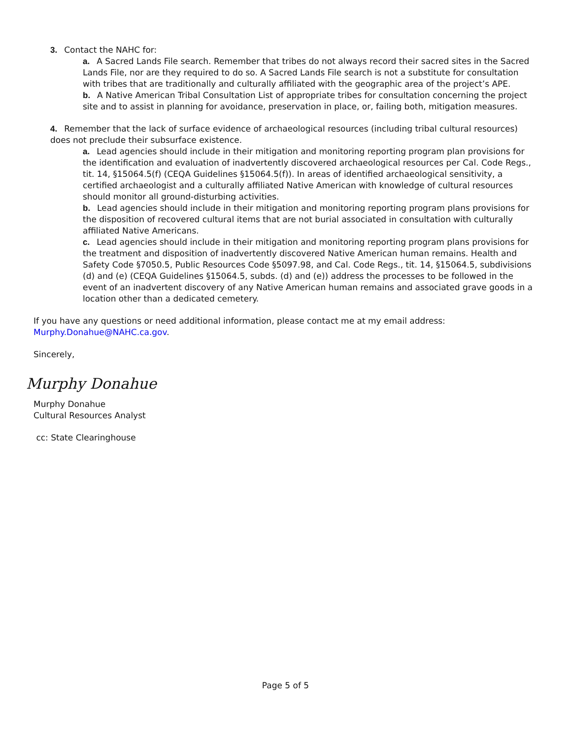3. Contact the NAHC for:
a. A Sacred Lands File search. Remember that tribes do not always record their sacred sites in the Sacred Lands File, nor are they required to do so. A Sacred Lands File search is not a substitute for consultation with tribes that are traditionally and culturally affiliated with the geographic area of the project’s APE.
b. A Native American Tribal Consultation List of appropriate tribes for consultation concerning the project site and to assist in planning for avoidance, preservation in place, or, failing both, mitigation measures.
4. Remember that the lack of surface evidence of archaeological resources (including tribal cultural resources) does not preclude their subsurface existence.
a. Lead agencies should include in their mitigation and monitoring reporting program plan provisions for the identification and evaluation of inadvertently discovered archaeological resources per Cal. Code Regs., tit. 14, §15064.5(f) (CEQA Guidelines §15064.5(f)). In areas of identified archaeological sensitivity, a certified archaeologist and a culturally affiliated Native American with knowledge of cultural resources should monitor all ground-disturbing activities.
b. Lead agencies should include in their mitigation and monitoring reporting program plans provisions for the disposition of recovered cultural items that are not burial associated in consultation with culturally affiliated Native Americans.
c. Lead agencies should include in their mitigation and monitoring reporting program plans provisions for the treatment and disposition of inadvertently discovered Native American human remains. Health and Safety Code §7050.5, Public Resources Code §5097.98, and Cal. Code Regs., tit. 14, §15064.5, subdivisions (d) and (e) (CEQA Guidelines §15064.5, subds. (d) and (e)) address the processes to be followed in the event of an inadvertent discovery of any Native American human remains and associated grave goods in a location other than a dedicated cemetery.
If you have any questions or need additional information, please contact me at my email address: Murphy.Donahue@NAHC.ca.gov.
Sincerely,
Murphy Donahue
Murphy Donahue
Cultural Resources Analyst
cc: State Clearinghouse
Page 5 of 5